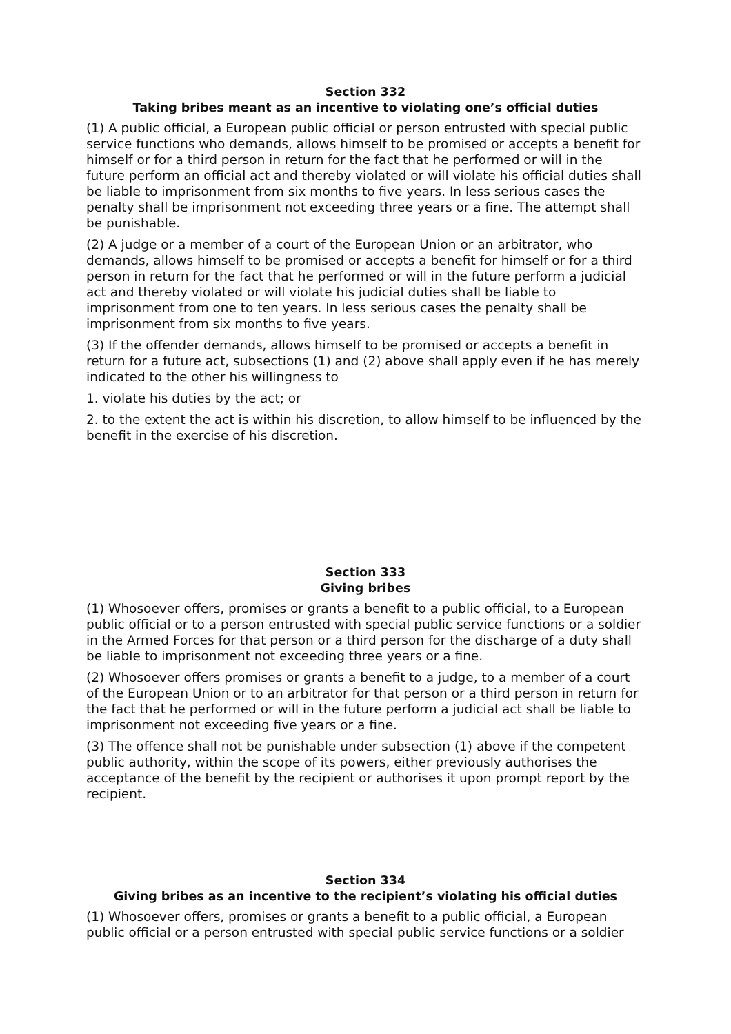Section 332
Taking bribes meant as an incentive to violating one’s official duties
(1) A public official, a European public official or person entrusted with special public service functions who demands, allows himself to be promised or accepts a benefit for himself or for a third person in return for the fact that he performed or will in the future perform an official act and thereby violated or will violate his official duties shall be liable to imprisonment from six months to five years. In less serious cases the penalty shall be imprisonment not exceeding three years or a fine. The attempt shall be punishable.
(2) A judge or a member of a court of the European Union or an arbitrator, who demands, allows himself to be promised or accepts a benefit for himself or for a third person in return for the fact that he performed or will in the future perform a judicial act and thereby violated or will violate his judicial duties shall be liable to imprisonment from one to ten years. In less serious cases the penalty shall be imprisonment from six months to five years.
(3) If the offender demands, allows himself to be promised or accepts a benefit in return for a future act, subsections (1) and (2) above shall apply even if he has merely indicated to the other his willingness to
1. violate his duties by the act; or
2. to the extent the act is within his discretion, to allow himself to be influenced by the benefit in the exercise of his discretion.
Section 333
Giving bribes
(1) Whosoever offers, promises or grants a benefit to a public official, to a European public official or to a person entrusted with special public service functions or a soldier in the Armed Forces for that person or a third person for the discharge of a duty shall be liable to imprisonment not exceeding three years or a fine.
(2) Whosoever offers promises or grants a benefit to a judge, to a member of a court of the European Union or to an arbitrator for that person or a third person in return for the fact that he performed or will in the future perform a judicial act shall be liable to imprisonment not exceeding five years or a fine.
(3) The offence shall not be punishable under subsection (1) above if the competent public authority, within the scope of its powers, either previously authorises the acceptance of the benefit by the recipient or authorises it upon prompt report by the recipient.
Section 334
Giving bribes as an incentive to the recipient’s violating his official duties
(1) Whosoever offers, promises or grants a benefit to a public official, a European public official or a person entrusted with special public service functions or a soldier